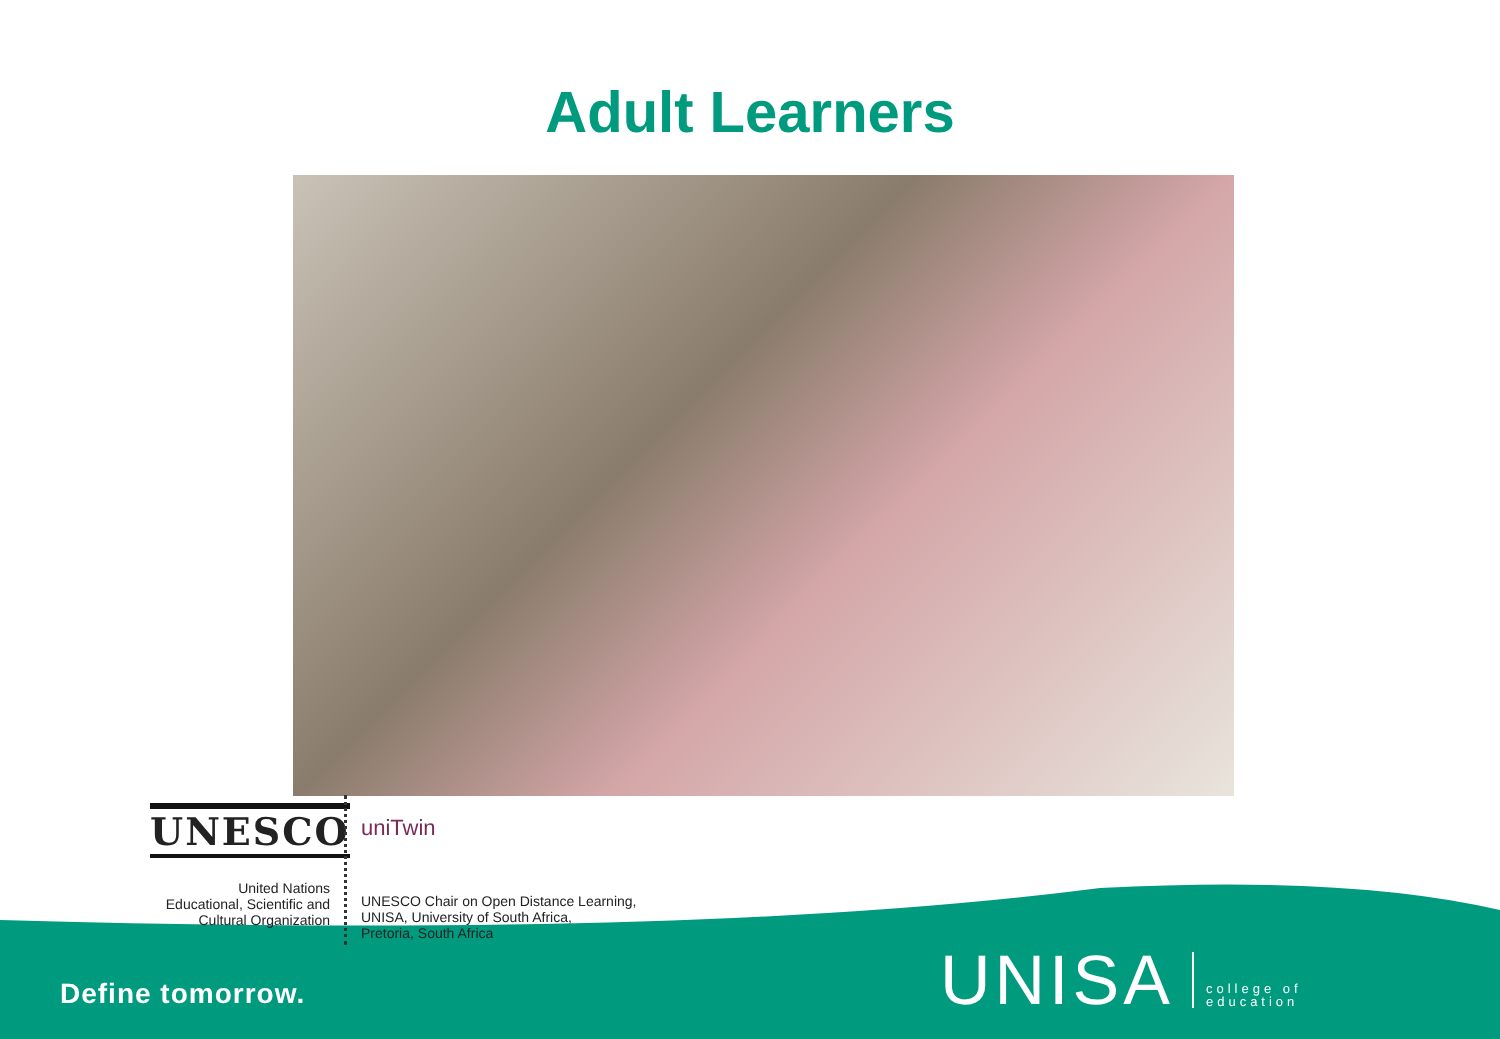Adult Learners
UNESCO
United Nations
Educational, Scientific and
Cultural Organization
uniTwin
UNESCO Chair on Open Distance Learning,
UNISA, University of South Africa,
Pretoria, South Africa
Define tomorrow.
UNISA
college of
education